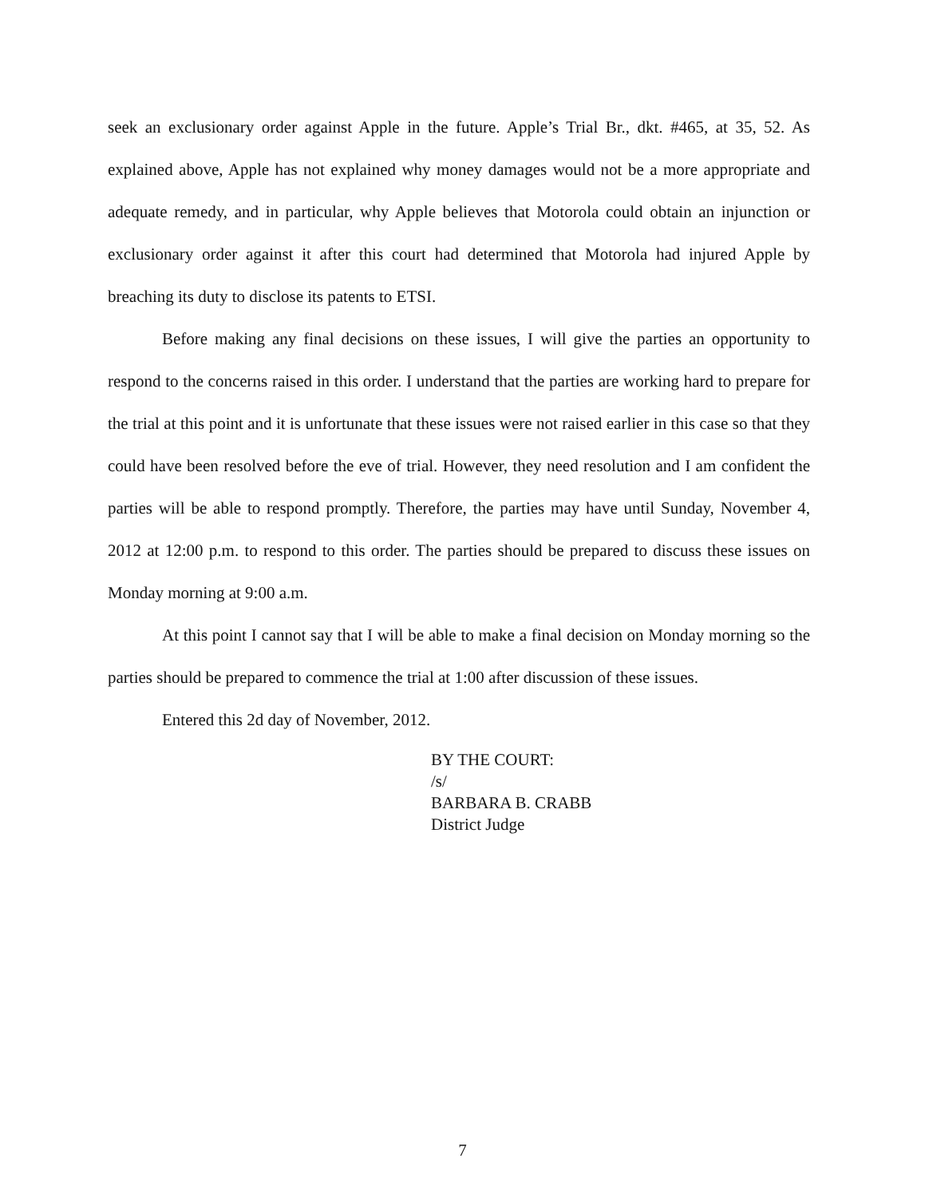seek an exclusionary order against Apple in the future. Apple’s Trial Br., dkt. #465, at 35, 52. As explained above, Apple has not explained why money damages would not be a more appropriate and adequate remedy, and in particular, why Apple believes that Motorola could obtain an injunction or exclusionary order against it after this court had determined that Motorola had injured Apple by breaching its duty to disclose its patents to ETSI.
Before making any final decisions on these issues, I will give the parties an opportunity to respond to the concerns raised in this order. I understand that the parties are working hard to prepare for the trial at this point and it is unfortunate that these issues were not raised earlier in this case so that they could have been resolved before the eve of trial. However, they need resolution and I am confident the parties will be able to respond promptly. Therefore, the parties may have until Sunday, November 4, 2012 at 12:00 p.m. to respond to this order. The parties should be prepared to discuss these issues on Monday morning at 9:00 a.m.
At this point I cannot say that I will be able to make a final decision on Monday morning so the parties should be prepared to commence the trial at 1:00 after discussion of these issues.
Entered this 2d day of November, 2012.
BY THE COURT:
/s/
BARBARA B. CRABB
District Judge
7